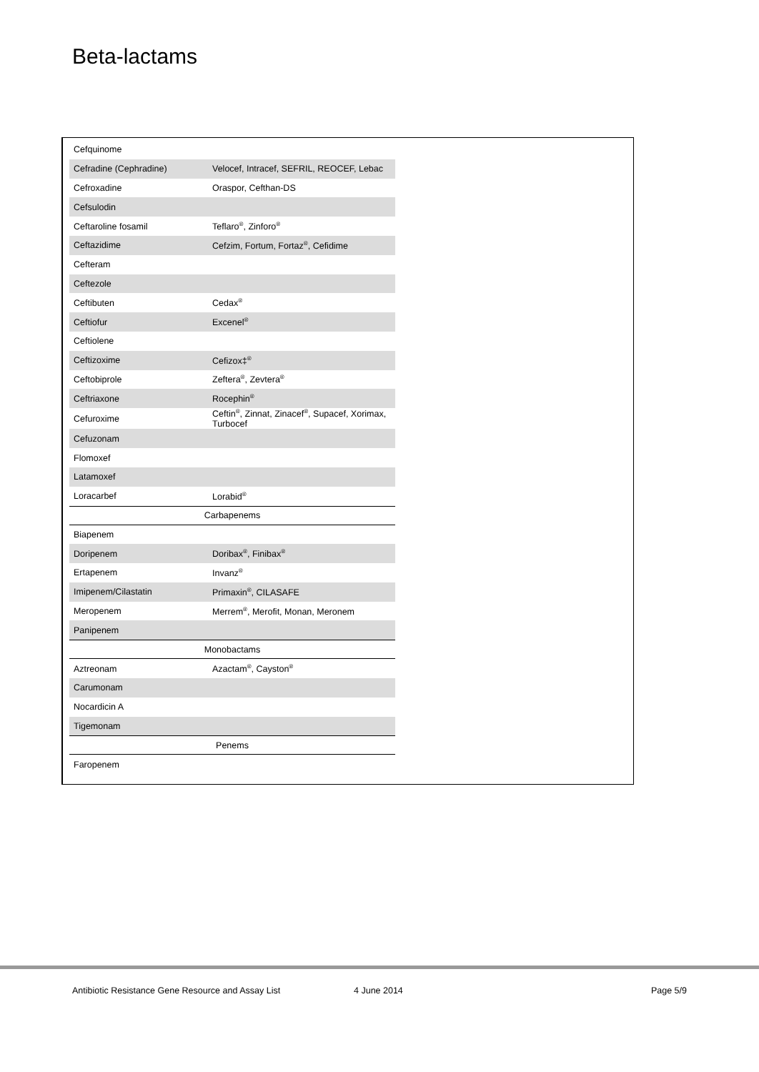Beta-lactams
| Cefquinome | |
| Cefradine (Cephradine) | Velocef, Intracef, SEFRIL, REOCEF, Lebac |
| Cefroxadine | Oraspor, Cefthan-DS |
| Cefsulodin | |
| Ceftaroline fosamil | Teflaro<sup>®</sup>, Zinforo<sup>®</sup> |
| Ceftazidime | Cefzim, Fortum, Fortaz<sup>®</sup>, Cefidime |
| Cefteram | |
| Ceftezole | |
| Ceftibuten | Cedax<sup>®</sup> |
| Ceftiofur | Excenel<sup>®</sup> |
| Ceftiolene | |
| Ceftizoxime | Cefizox‡<sup>®</sup> |
| Ceftobiprole | Zeftera<sup>®</sup>, Zevtera<sup>®</sup> |
| Ceftriaxone | Rocephin<sup>®</sup> |
| Cefuroxime | Ceftin<sup>®</sup>, Zinnat, Zinacef<sup>®</sup>, Supacef, Xorimax, Turbocef |
| Cefuzonam | |
| Flomoxef | |
| Latamoxef | |
| Loracarbef | Lorabid<sup>®</sup> |
| Carbapenems | |
| Biapenem | |
| Doripenem | Doribax<sup>®</sup>, Finibax<sup>®</sup> |
| Ertapenem | Invanz<sup>®</sup> |
| Imipenem/Cilastatin | Primaxin<sup>®</sup>, CILASAFE |
| Meropenem | Merrem<sup>®</sup>, Merofit, Monan, Meronem |
| Panipenem | |
| Monobactams | |
| Aztreonam | Azactam<sup>®</sup>, Cayston<sup>®</sup> |
| Carumonam | |
| Nocardicin A | |
| Tigemonam | |
| Penems | |
| Faropenem | |
Antibiotic Resistance Gene Resource and Assay List 4 June 2014 Page 5/9